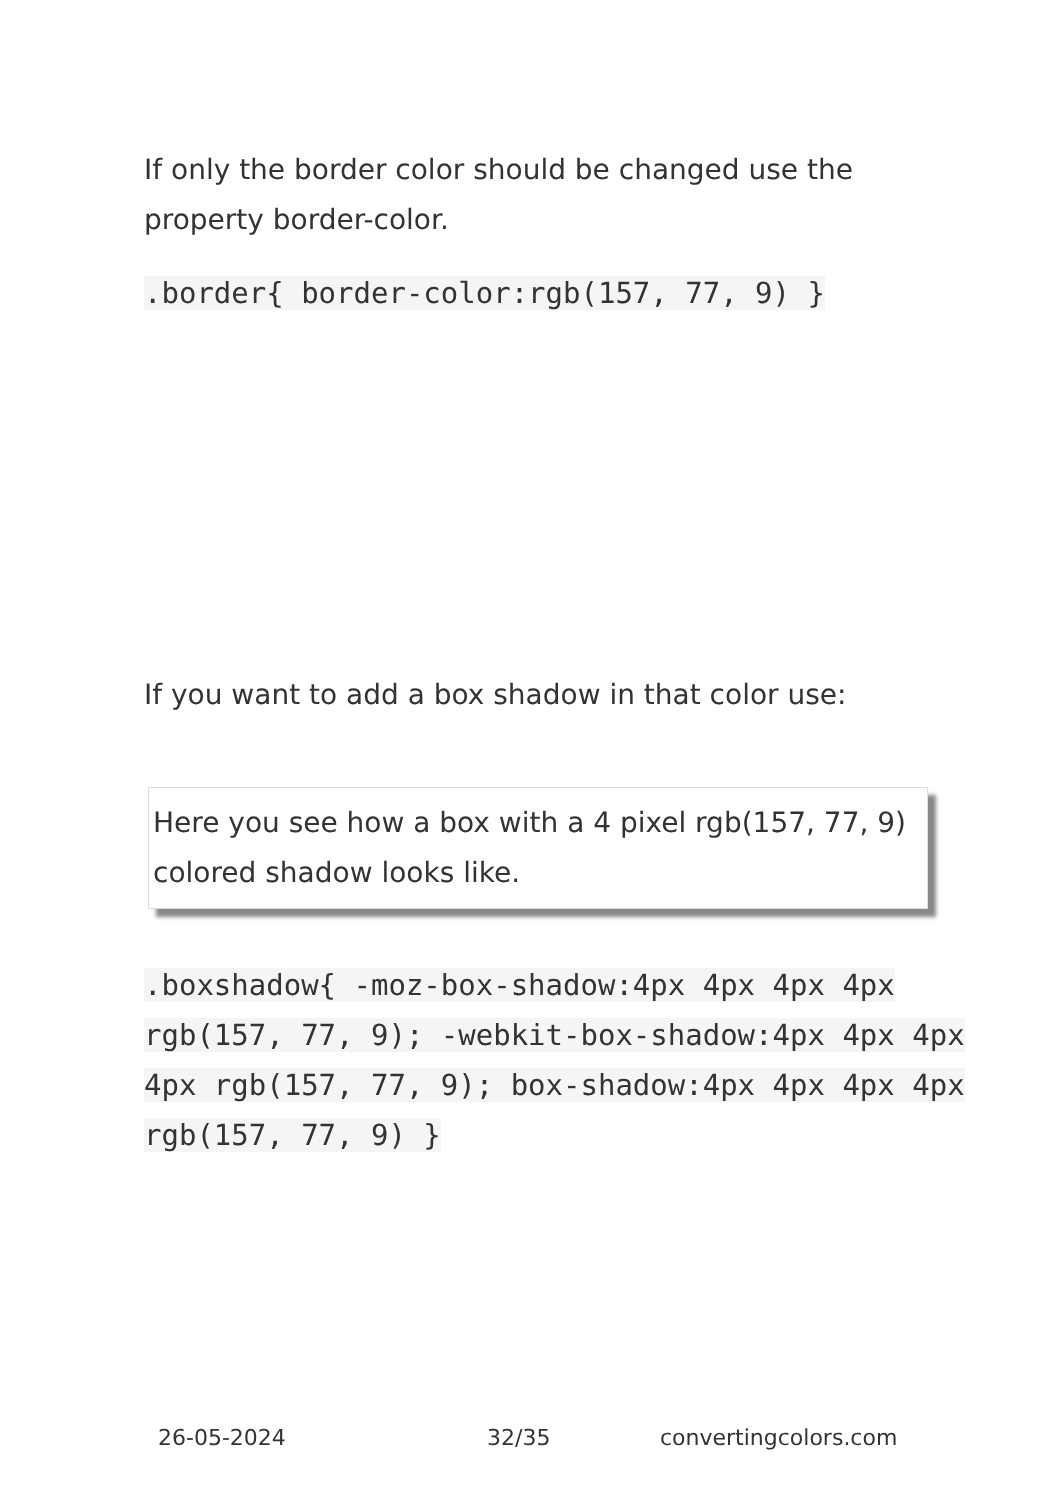If only the border color should be changed use the property border-color.
.border{ border-color:rgb(157, 77, 9) }
If you want to add a box shadow in that color use:
Here you see how a box with a 4 pixel rgb(157, 77, 9) colored shadow looks like.
.boxshadow{ -moz-box-shadow:4px 4px 4px 4px rgb(157, 77, 9); -webkit-box-shadow:4px 4px 4px 4px rgb(157, 77, 9); box-shadow:4px 4px 4px 4px rgb(157, 77, 9) }
26-05-2024 32/35 convertingcolors.com